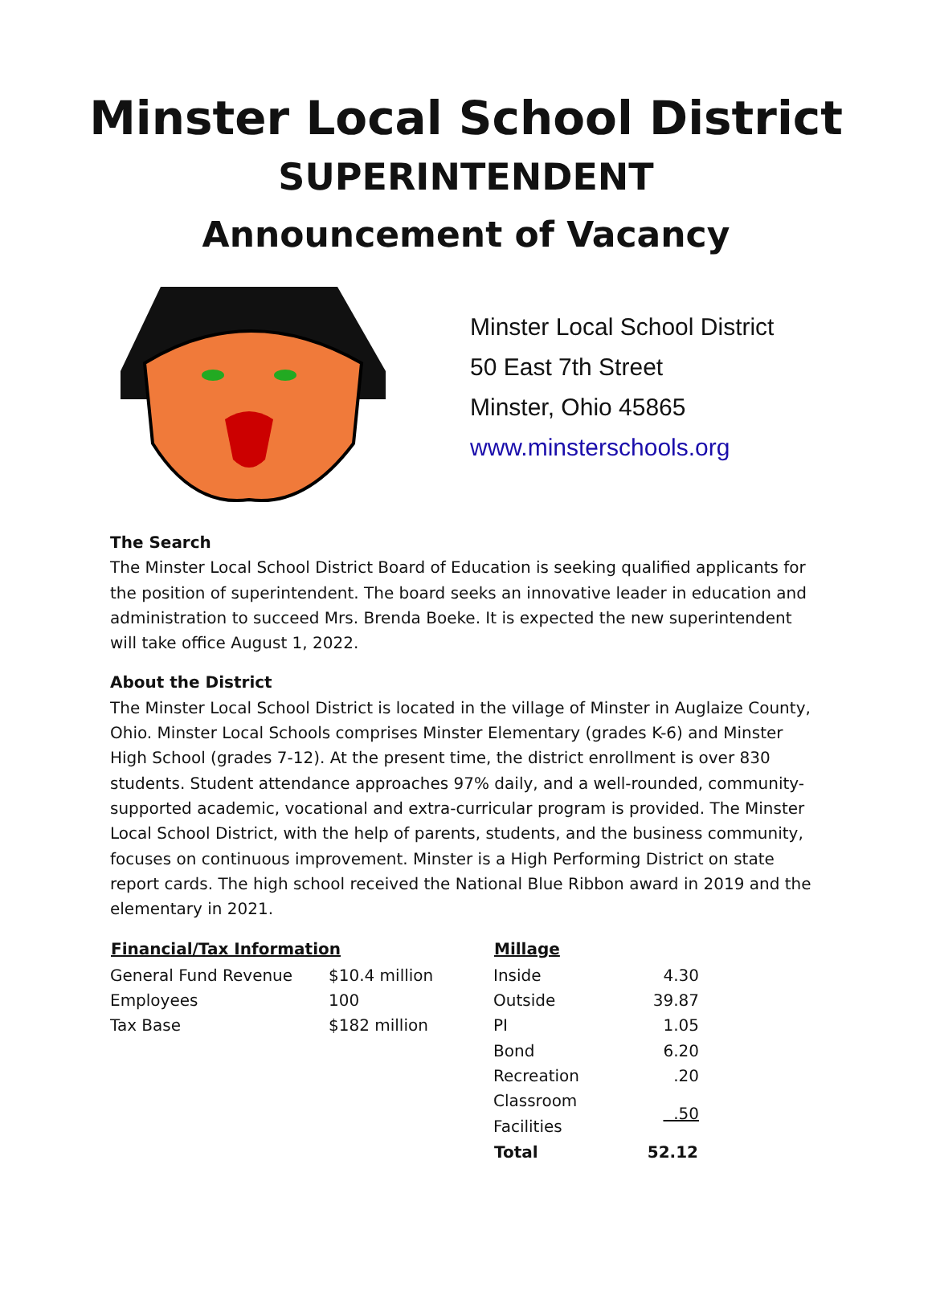Minster Local School District
SUPERINTENDENT
Announcement of Vacancy
Minster Local School District
50 East 7th Street
Minster, Ohio 45865
www.minsterschools.org
The Search
The Minster Local School District Board of Education is seeking qualified applicants for the position of superintendent. The board seeks an innovative leader in education and administration to succeed Mrs. Brenda Boeke. It is expected the new superintendent will take office August 1, 2022.
About the District
The Minster Local School District is located in the village of Minster in Auglaize County, Ohio. Minster Local Schools comprises Minster Elementary (grades K-6) and Minster High School (grades 7-12). At the present time, the district enrollment is over 830 students. Student attendance approaches 97% daily, and a well-rounded, community-supported academic, vocational and extra-curricular program is provided. The Minster Local School District, with the help of parents, students, and the business community, focuses on continuous improvement. Minster is a High Performing District on state report cards. The high school received the National Blue Ribbon award in 2019 and the elementary in 2021.
| Financial/Tax Information | |
| --- | --- |
| General Fund Revenue | $10.4 million |
| Employees | 100 |
| Tax Base | $182 million |
| Millage | |
| --- | --- |
| Inside | 4.30 |
| Outside | 39.87 |
| PI | 1.05 |
| Bond | 6.20 |
| Recreation | .20 |
| Classroom Facilities | .50 |
| Total | 52.12 |